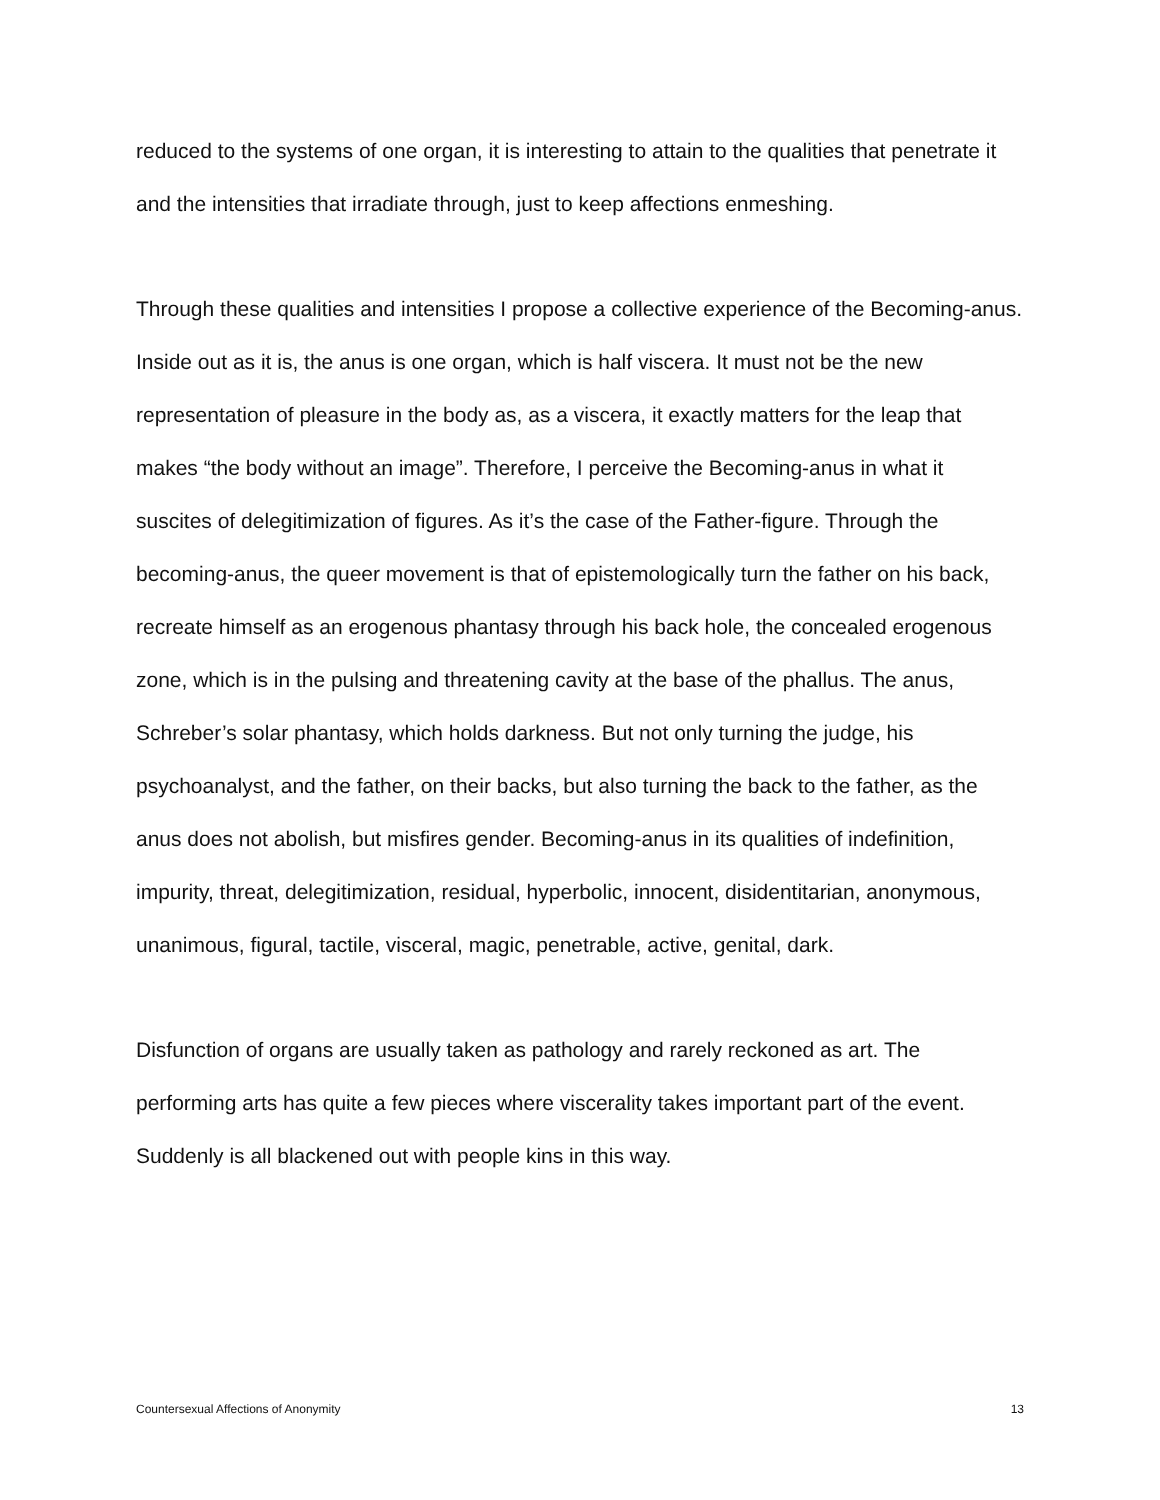reduced to the systems of one organ, it is interesting to attain to the qualities that penetrate it and the intensities that irradiate through, just to keep affections enmeshing.
Through these qualities and intensities I propose a collective experience of the Becoming-anus. Inside out as it is, the anus is one organ, which is half viscera. It must not be the new representation of pleasure in the body as, as a viscera, it exactly matters for the leap that makes “the body without an image”. Therefore, I perceive the Becoming-anus in what it suscites of delegitimization of figures. As it’s the case of the Father-figure. Through the becoming-anus, the queer movement is that of epistemologically turn the father on his back, recreate himself as an erogenous phantasy through his back hole, the concealed erogenous zone, which is in the pulsing and threatening cavity at the base of the phallus. The anus, Schreber’s solar phantasy, which holds darkness. But not only turning the judge, his psychoanalyst, and the father, on their backs, but also turning the back to the father, as the anus does not abolish, but misfires gender. Becoming-anus in its qualities of indefinition, impurity, threat, delegitimization, residual, hyperbolic, innocent, disidentitarian, anonymous, unanimous, figural, tactile, visceral, magic, penetrable, active, genital, dark.
Disfunction of organs are usually taken as pathology and rarely reckoned as art. The performing arts has quite a few pieces where viscerality takes important part of the event. Suddenly is all blackened out with people kins in this way.
Countersexual Affections of Anonymity 13